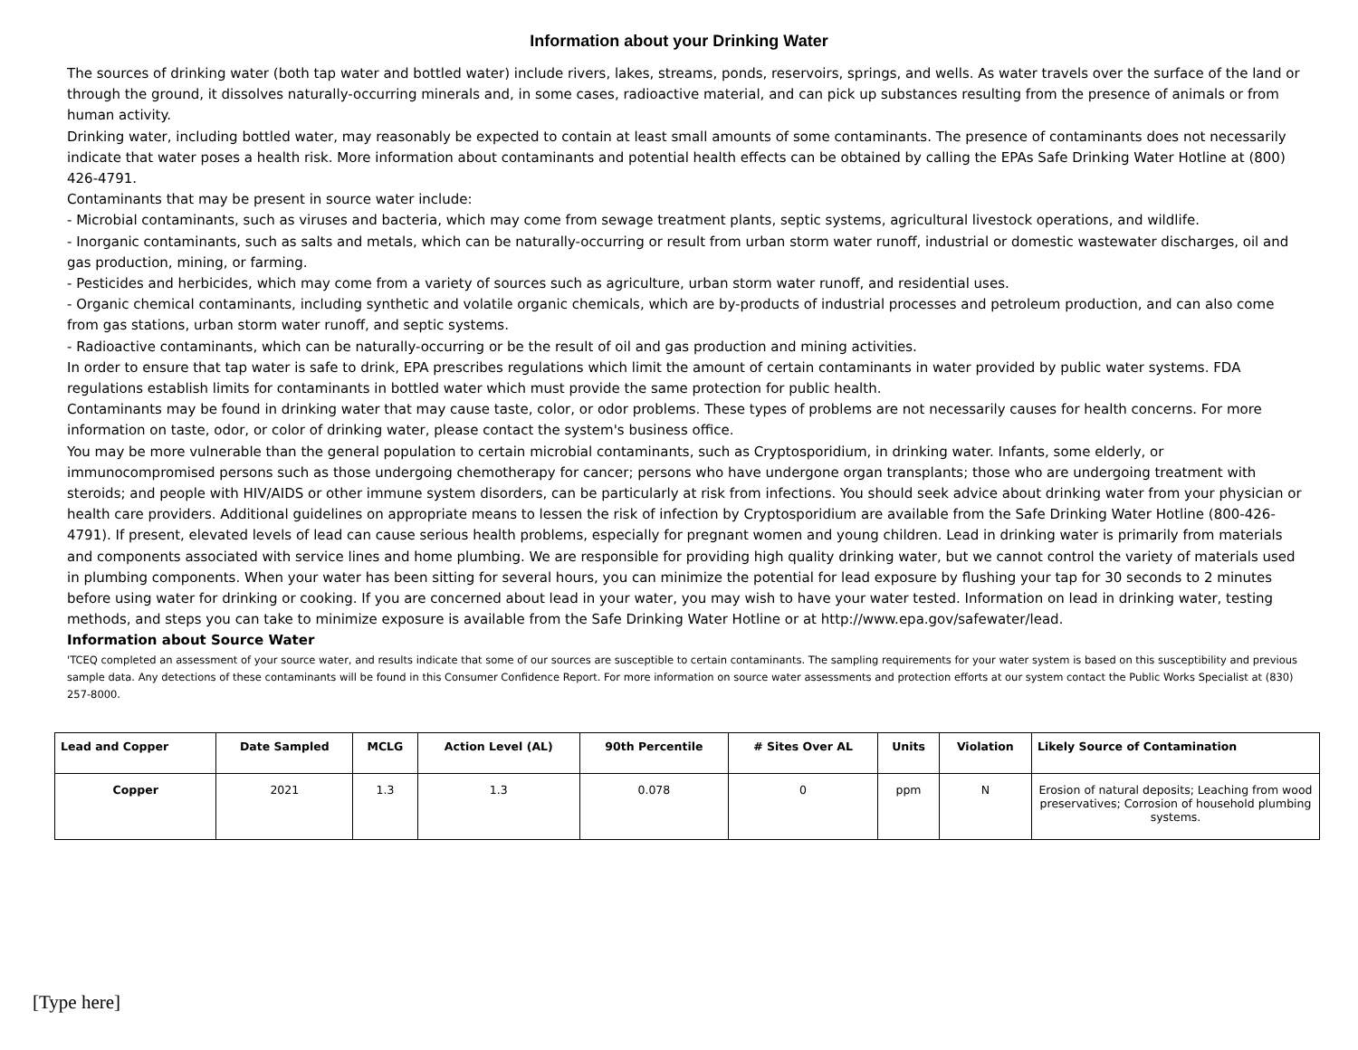Information about your Drinking Water
The sources of drinking water (both tap water and bottled water) include rivers, lakes, streams, ponds, reservoirs, springs, and wells. As water travels over the surface of the land or through the ground, it dissolves naturally-occurring minerals and, in some cases, radioactive material, and can pick up substances resulting from the presence of animals or from human activity.
Drinking water, including bottled water, may reasonably be expected to contain at least small amounts of some contaminants. The presence of contaminants does not necessarily indicate that water poses a health risk. More information about contaminants and potential health effects can be obtained by calling the EPAs Safe Drinking Water Hotline at (800) 426-4791.
Contaminants that may be present in source water include:
- Microbial contaminants, such as viruses and bacteria, which may come from sewage treatment plants, septic systems, agricultural livestock operations, and wildlife.
- Inorganic contaminants, such as salts and metals, which can be naturally-occurring or result from urban storm water runoff, industrial or domestic wastewater discharges, oil and gas production, mining, or farming.
- Pesticides and herbicides, which may come from a variety of sources such as agriculture, urban storm water runoff, and residential uses.
- Organic chemical contaminants, including synthetic and volatile organic chemicals, which are by-products of industrial processes and petroleum production, and can also come from gas stations, urban storm water runoff, and septic systems.
- Radioactive contaminants, which can be naturally-occurring or be the result of oil and gas production and mining activities.
In order to ensure that tap water is safe to drink, EPA prescribes regulations which limit the amount of certain contaminants in water provided by public water systems. FDA regulations establish limits for contaminants in bottled water which must provide the same protection for public health.
Contaminants may be found in drinking water that may cause taste, color, or odor problems. These types of problems are not necessarily causes for health concerns. For more information on taste, odor, or color of drinking water, please contact the system's business office.
You may be more vulnerable than the general population to certain microbial contaminants, such as Cryptosporidium, in drinking water. Infants, some elderly, or immunocompromised persons such as those undergoing chemotherapy for cancer; persons who have undergone organ transplants; those who are undergoing treatment with steroids; and people with HIV/AIDS or other immune system disorders, can be particularly at risk from infections. You should seek advice about drinking water from your physician or health care providers. Additional guidelines on appropriate means to lessen the risk of infection by Cryptosporidium are available from the Safe Drinking Water Hotline (800-426-4791). If present, elevated levels of lead can cause serious health problems, especially for pregnant women and young children. Lead in drinking water is primarily from materials and components associated with service lines and home plumbing. We are responsible for providing high quality drinking water, but we cannot control the variety of materials used in plumbing components. When your water has been sitting for several hours, you can minimize the potential for lead exposure by flushing your tap for 30 seconds to 2 minutes before using water for drinking or cooking. If you are concerned about lead in your water, you may wish to have your water tested. Information on lead in drinking water, testing methods, and steps you can take to minimize exposure is available from the Safe Drinking Water Hotline or at http://www.epa.gov/safewater/lead.
Information about Source Water
'TCEQ completed an assessment of your source water, and results indicate that some of our sources are susceptible to certain contaminants. The sampling requirements for your water system is based on this susceptibility and previous sample data. Any detections of these contaminants will be found in this Consumer Confidence Report. For more information on source water assessments and protection efforts at our system contact the Public Works Specialist at (830) 257-8000.
| Lead and Copper | Date Sampled | MCLG | Action Level (AL) | 90th Percentile | # Sites Over AL | Units | Violation | Likely Source of Contamination |
| --- | --- | --- | --- | --- | --- | --- | --- | --- |
| Copper | 2021 | 1.3 | 1.3 | 0.078 | 0 | ppm | N | Erosion of natural deposits; Leaching from wood preservatives; Corrosion of household plumbing systems. |
[Type here]